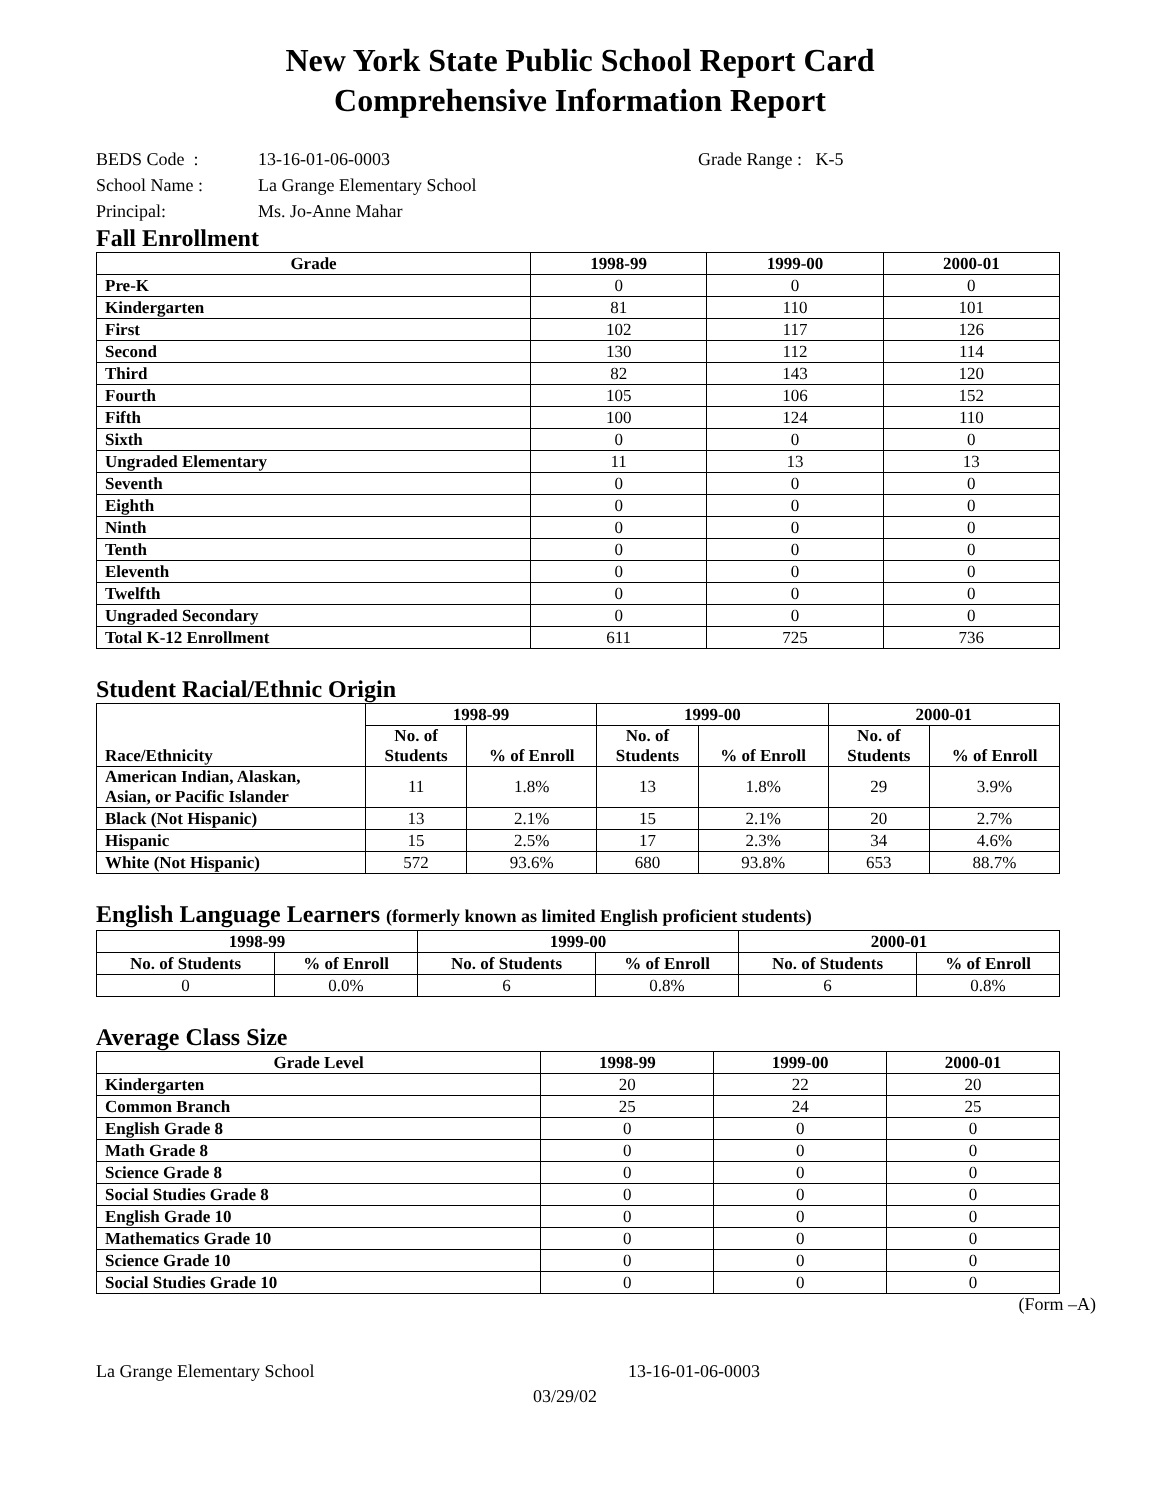New York State Public School Report Card
Comprehensive Information Report
BEDS Code : 13-16-01-06-0003 Grade Range : K-5
School Name : La Grange Elementary School
Principal: Ms. Jo-Anne Mahar
Fall Enrollment
| Grade | 1998-99 | 1999-00 | 2000-01 |
| --- | --- | --- | --- |
| Pre-K | 0 | 0 | 0 |
| Kindergarten | 81 | 110 | 101 |
| First | 102 | 117 | 126 |
| Second | 130 | 112 | 114 |
| Third | 82 | 143 | 120 |
| Fourth | 105 | 106 | 152 |
| Fifth | 100 | 124 | 110 |
| Sixth | 0 | 0 | 0 |
| Ungraded Elementary | 11 | 13 | 13 |
| Seventh | 0 | 0 | 0 |
| Eighth | 0 | 0 | 0 |
| Ninth | 0 | 0 | 0 |
| Tenth | 0 | 0 | 0 |
| Eleventh | 0 | 0 | 0 |
| Twelfth | 0 | 0 | 0 |
| Ungraded Secondary | 0 | 0 | 0 |
| Total K-12 Enrollment | 611 | 725 | 736 |
Student Racial/Ethnic Origin
| Race/Ethnicity | 1998-99 | | 1999-00 | | 2000-01 | |
| --- | --- | --- | --- | --- | --- | --- |
| | No. of Students | % of Enroll | No. of Students | % of Enroll | No. of Students | % of Enroll |
| American Indian, Alaskan, Asian, or Pacific Islander | 11 | 1.8% | 13 | 1.8% | 29 | 3.9% |
| Black (Not Hispanic) | 13 | 2.1% | 15 | 2.1% | 20 | 2.7% |
| Hispanic | 15 | 2.5% | 17 | 2.3% | 34 | 4.6% |
| White (Not Hispanic) | 572 | 93.6% | 680 | 93.8% | 653 | 88.7% |
English Language Learners (formerly known as limited English proficient students)
| 1998-99 | | 1999-00 | | 2000-01 | |
| --- | --- | --- | --- | --- | --- |
| No. of Students | % of Enroll | No. of Students | % of Enroll | No. of Students | % of Enroll |
| 0 | 0.0% | 6 | 0.8% | 6 | 0.8% |
Average Class Size
| Grade Level | 1998-99 | 1999-00 | 2000-01 |
| --- | --- | --- | --- |
| Kindergarten | 20 | 22 | 20 |
| Common Branch | 25 | 24 | 25 |
| English Grade 8 | 0 | 0 | 0 |
| Math Grade 8 | 0 | 0 | 0 |
| Science Grade 8 | 0 | 0 | 0 |
| Social Studies Grade 8 | 0 | 0 | 0 |
| English Grade 10 | 0 | 0 | 0 |
| Mathematics Grade 10 | 0 | 0 | 0 |
| Science Grade 10 | 0 | 0 | 0 |
| Social Studies Grade 10 | 0 | 0 | 0 |
(Form –A)
La Grange Elementary School 13-16-01-06-0003
03/29/02